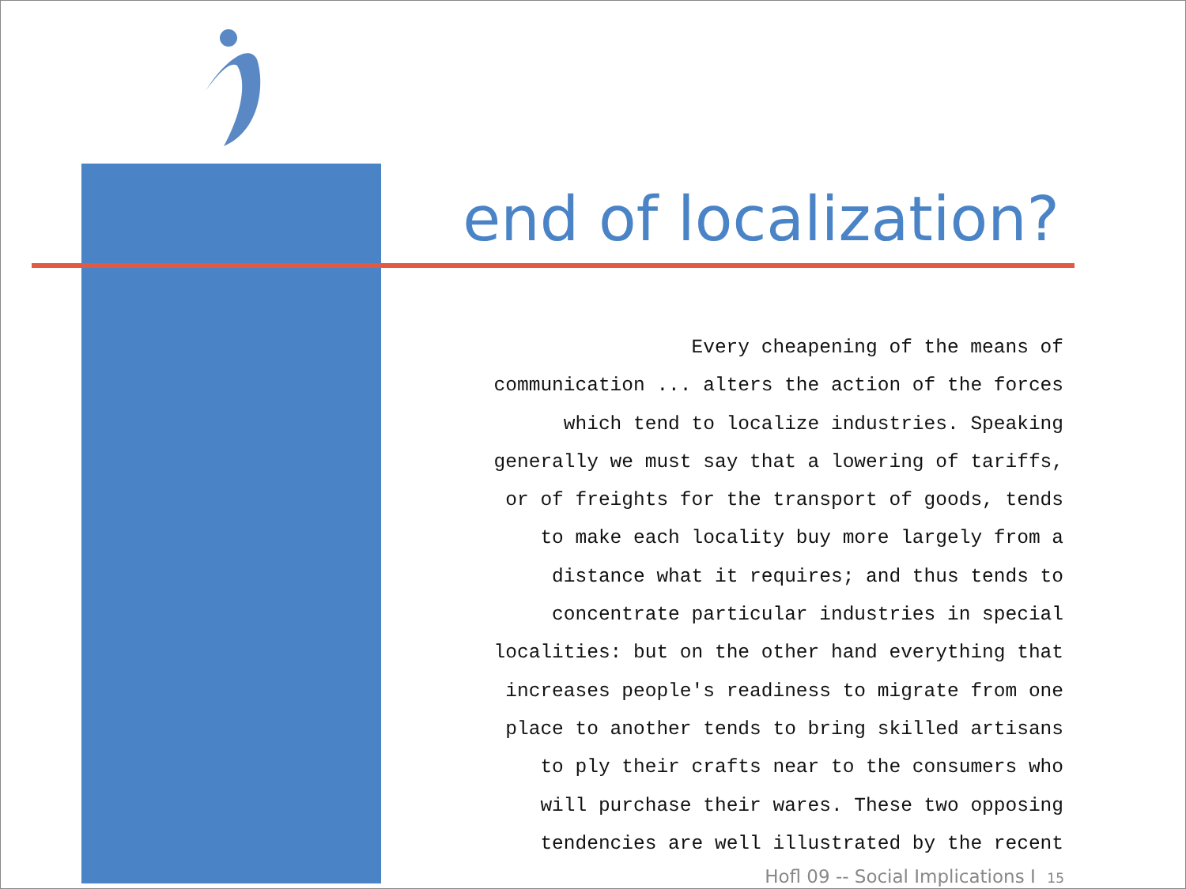end of localization?
Every cheapening of the means of
communication ... alters the action of the forces
which tend to localize industries. Speaking
generally we must say that a lowering of tariffs,
or of freights for the transport of goods, tends
to make each locality buy more largely from a
distance what it requires; and thus tends to
concentrate particular industries in special
localities: but on the other hand everything that
increases people's readiness to migrate from one
place to another tends to bring skilled artisans
to ply their crafts near to the consumers who
will purchase their wares. These two opposing
tendencies are well illustrated by the recent
Hofl 09 -- Social Implications I 15